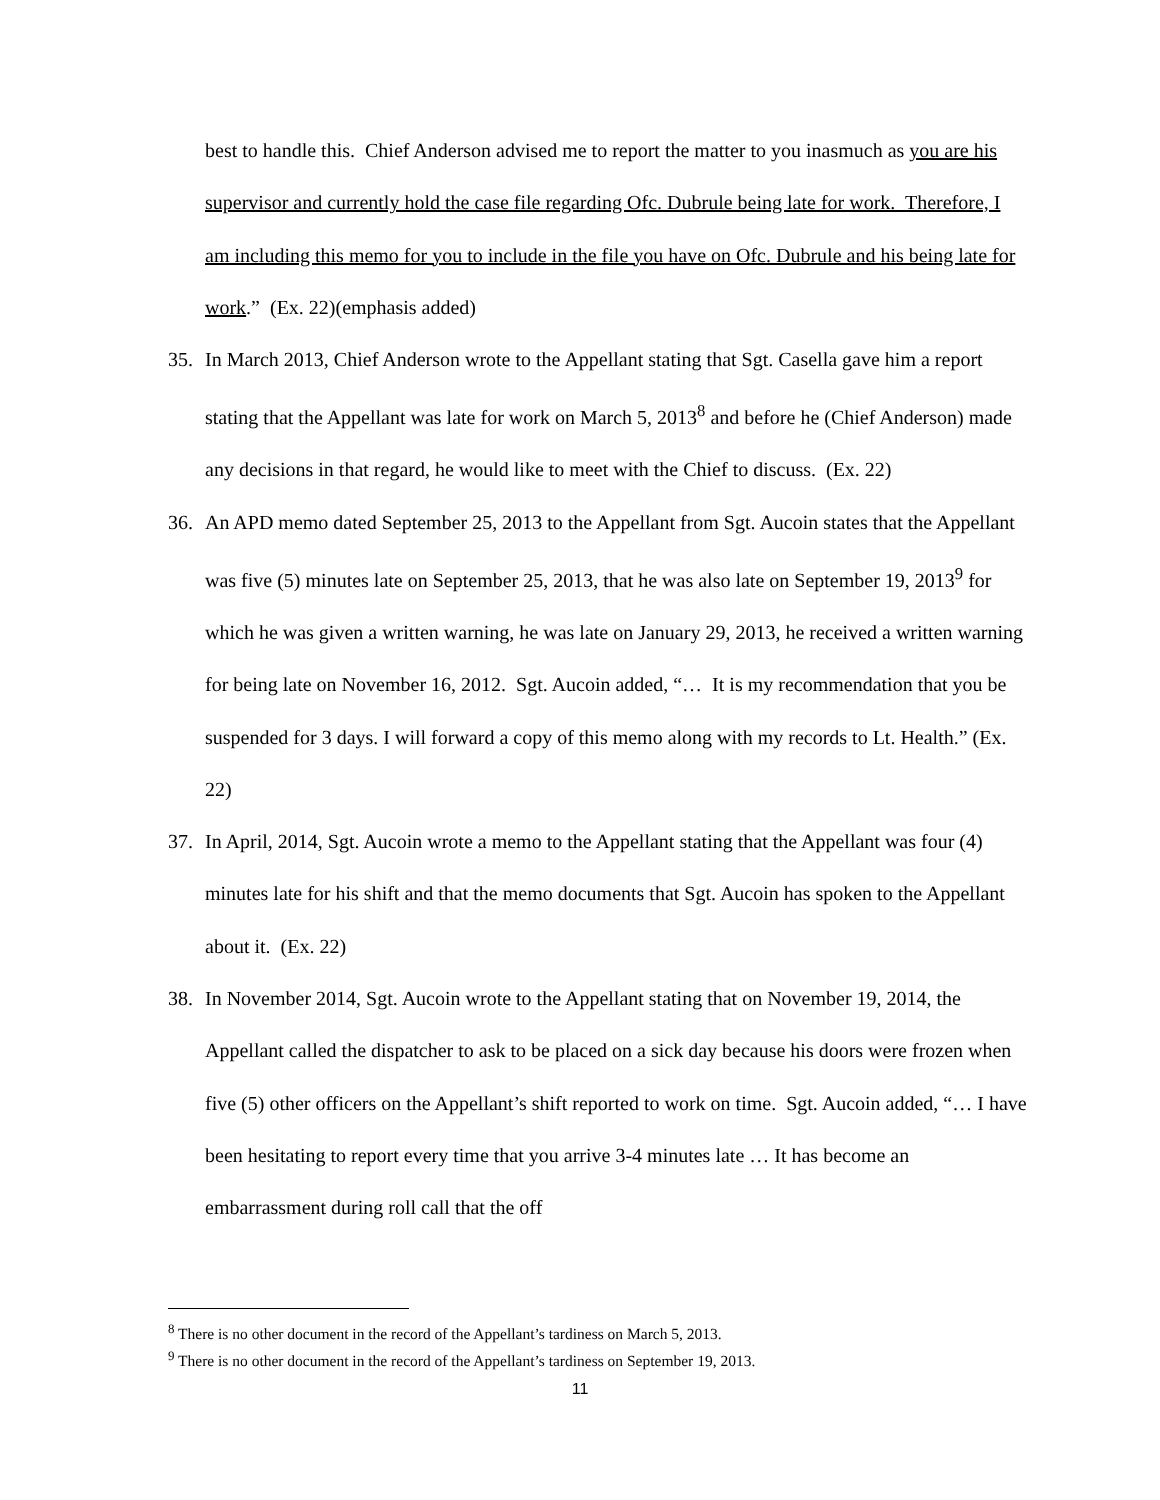best to handle this. Chief Anderson advised me to report the matter to you inasmuch as you are his supervisor and currently hold the case file regarding Ofc. Dubrule being late for work. Therefore, I am including this memo for you to include in the file you have on Ofc. Dubrule and his being late for work.” (Ex. 22)(emphasis added)
35. In March 2013, Chief Anderson wrote to the Appellant stating that Sgt. Casella gave him a report stating that the Appellant was late for work on March 5, 2013<sup>8</sup> and before he (Chief Anderson) made any decisions in that regard, he would like to meet with the Chief to discuss. (Ex. 22)
36. An APD memo dated September 25, 2013 to the Appellant from Sgt. Aucoin states that the Appellant was five (5) minutes late on September 25, 2013, that he was also late on September 19, 2013<sup>9</sup> for which he was given a written warning, he was late on January 29, 2013, he received a written warning for being late on November 16, 2012. Sgt. Aucoin added, “… It is my recommendation that you be suspended for 3 days. I will forward a copy of this memo along with my records to Lt. Health.” (Ex. 22)
37. In April, 2014, Sgt. Aucoin wrote a memo to the Appellant stating that the Appellant was four (4) minutes late for his shift and that the memo documents that Sgt. Aucoin has spoken to the Appellant about it. (Ex. 22)
38. In November 2014, Sgt. Aucoin wrote to the Appellant stating that on November 19, 2014, the Appellant called the dispatcher to ask to be placed on a sick day because his doors were frozen when five (5) other officers on the Appellant’s shift reported to work on time. Sgt. Aucoin added, “… I have been hesitating to report every time that you arrive 3-4 minutes late … It has become an embarrassment during roll call that the off
<sup>8</sup> There is no other document in the record of the Appellant’s tardiness on March 5, 2013.
<sup>9</sup> There is no other document in the record of the Appellant’s tardiness on September 19, 2013.
11